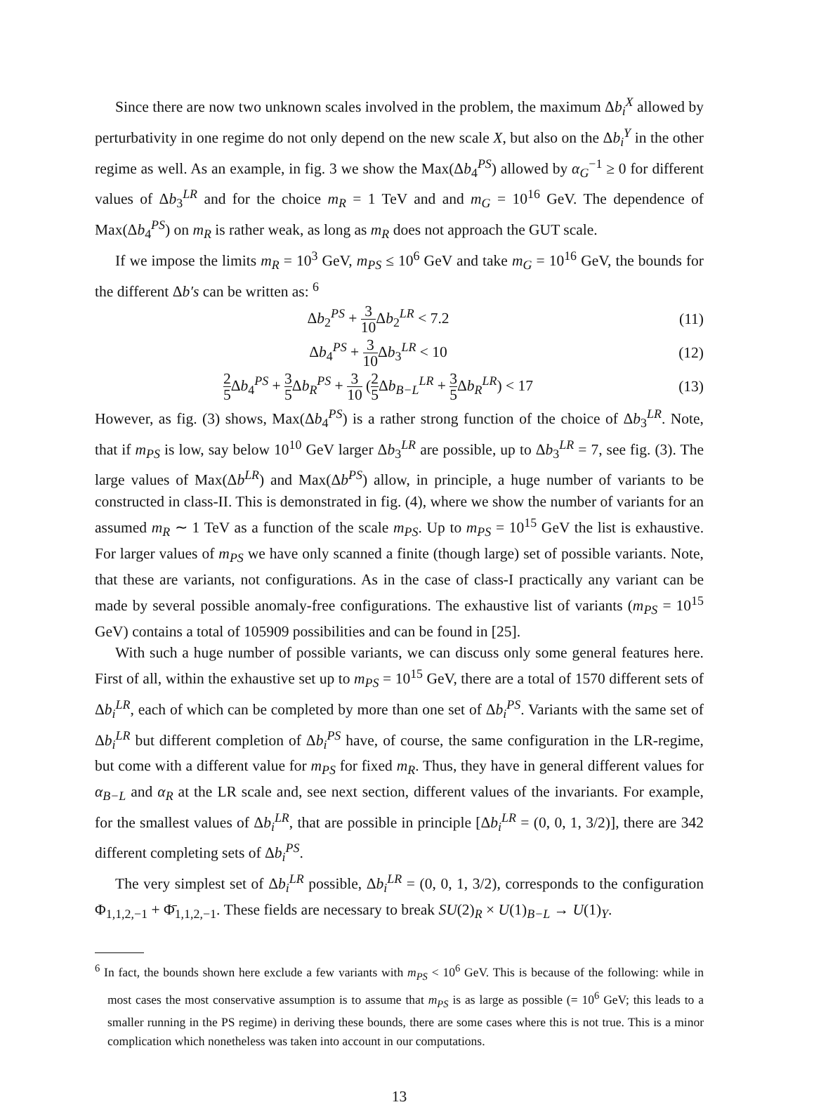Since there are now two unknown scales involved in the problem, the maximum Δb<sub>i</sub><sup>X</sup> allowed by perturbativity in one regime do not only depend on the new scale X, but also on the Δb<sub>i</sub><sup>Y</sup> in the other regime as well. As an example, in fig. 3 we show the Max(Δb<sub>4</sub><sup>PS</sup>) allowed by α<sub>G</sub><sup>−1</sup> ≥ 0 for different values of Δb<sub>3</sub><sup>LR</sup> and for the choice m<sub>R</sub> = 1 TeV and and m<sub>G</sub> = 10<sup>16</sup> GeV. The dependence of Max(Δb<sub>4</sub><sup>PS</sup>) on m<sub>R</sub> is rather weak, as long as m<sub>R</sub> does not approach the GUT scale.
If we impose the limits m<sub>R</sub> = 10<sup>3</sup> GeV, m<sub>PS</sub> ≤ 10<sup>6</sup> GeV and take m<sub>G</sub> = 10<sup>16</sup> GeV, the bounds for the different Δb′s can be written as: <sup>6</sup>
Δb<sub>2</sub><sup>PS</sup> + 3 10 Δb<sub>2</sub><sup>LR</sup> < 7.2 (11)
Δb<sub>4</sub><sup>PS</sup> + 3 10 Δb<sub>3</sub><sup>LR</sup> < 10 (12)
2 5 Δb<sub>4</sub><sup>PS</sup> + 3 5 Δb<sub>R</sub><sup>PS</sup> + 3 10 (2 5 Δb<sub>B−L</sub><sup>LR</sup> + 3 5 Δb<sub>R</sub><sup>LR</sup>) < 17
(13)
However, as fig. (3) shows, Max(Δb<sub>4</sub><sup>PS</sup>) is a rather strong function of the choice of Δb<sub>3</sub><sup>LR</sup>. Note, that if m<sub>PS</sub> is low, say below 10<sup>10</sup> GeV larger Δb<sub>3</sub><sup>LR</sup> are possible, up to Δb<sub>3</sub><sup>LR</sup> = 7, see fig. (3). The large values of Max(Δb<sup>LR</sup>) and Max(Δb<sup>PS</sup>) allow, in principle, a huge number of variants to be constructed in class-II. This is demonstrated in fig. (4), where we show the number of variants for an assumed m<sub>R</sub> ∼ 1 TeV as a function of the scale m<sub>PS</sub>. Up to m<sub>PS</sub> = 10<sup>15</sup> GeV the list is exhaustive. For larger values of m<sub>PS</sub> we have only scanned a finite (though large) set of possible variants. Note, that these are variants, not configurations. As in the case of class-I practically any variant can be made by several possible anomaly-free configurations. The exhaustive list of variants (m<sub>PS</sub> = 10<sup>15</sup> GeV) contains a total of 105909 possibilities and can be found in [25].
With such a huge number of possible variants, we can discuss only some general features here. First of all, within the exhaustive set up to m<sub>PS</sub> = 10<sup>15</sup> GeV, there are a total of 1570 different sets of Δb<sub>i</sub><sup>LR</sup>, each of which can be completed by more than one set of Δb<sub>i</sub><sup>PS</sup>. Variants with the same set of Δb<sub>i</sub><sup>LR</sup> but different completion of Δb<sub>i</sub><sup>PS</sup> have, of course, the same configuration in the LR-regime, but come with a different value for m<sub>PS</sub> for fixed m<sub>R</sub>. Thus, they have in general different values for α<sub>B−L</sub> and α<sub>R</sub> at the LR scale and, see next section, different values of the invariants. For example, for the smallest values of Δb<sub>i</sub><sup>LR</sup>, that are possible in principle [Δb<sub>i</sub><sup>LR</sup> = (0, 0, 1, 3/2)], there are 342 different completing sets of Δb<sub>i</sub><sup>PS</sup>.
The very simplest set of Δb<sub>i</sub><sup>LR</sup> possible, Δb<sub>i</sub><sup>LR</sup> = (0, 0, 1, 3/2), corresponds to the configuration Φ<sub>1,1,2,−1</sub> + Φ̄<sub>1,1,2,−1</sub>. These fields are necessary to break SU(2)<sub>R</sub> × U(1)<sub>B−L</sub> → U(1)<sub>Y</sub>.
<sup>6</sup> In fact, the bounds shown here exclude a few variants with m<sub>PS</sub> < 10<sup>6</sup> GeV. This is because of the following: while in most cases the most conservative assumption is to assume that m<sub>PS</sub> is as large as possible (= 10<sup>6</sup> GeV; this leads to a smaller running in the PS regime) in deriving these bounds, there are some cases where this is not true. This is a minor complication which nonetheless was taken into account in our computations.
13